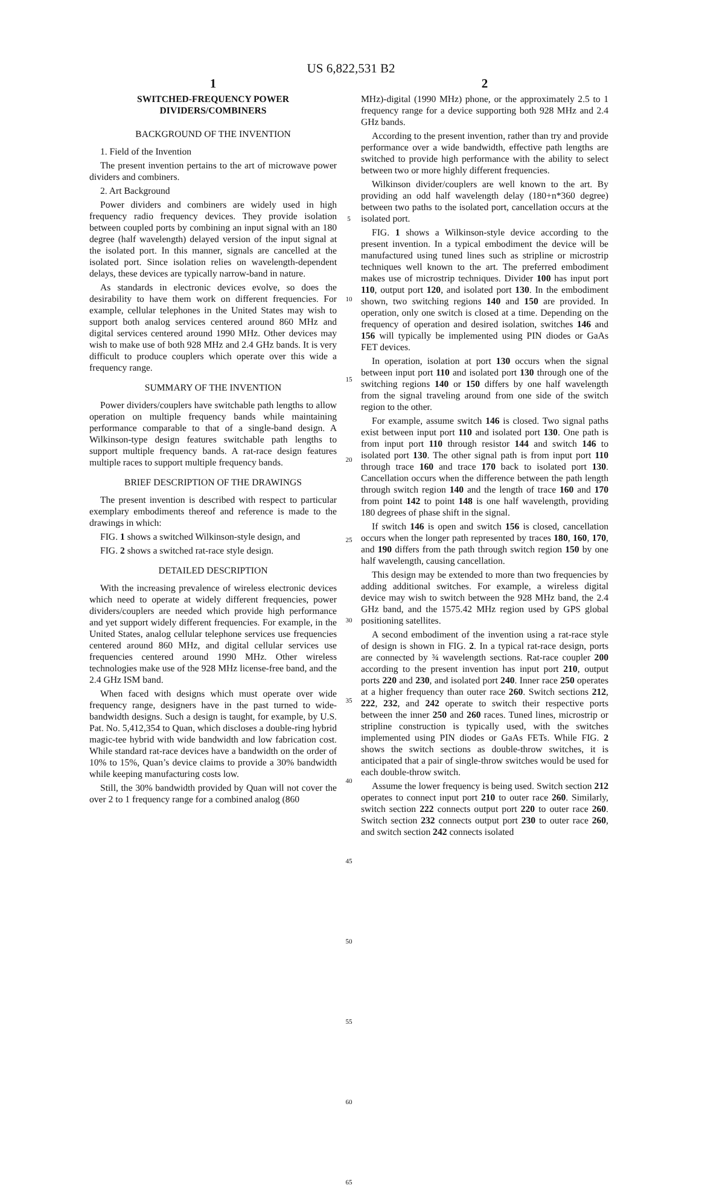US 6,822,531 B2
1
SWITCHED-FREQUENCY POWER
DIVIDERS/COMBINERS
BACKGROUND OF THE INVENTION
1. Field of the Invention
The present invention pertains to the art of microwave power dividers and combiners.
2. Art Background
Power dividers and combiners are widely used in high frequency radio frequency devices. They provide isolation between coupled ports by combining an input signal with an 180 degree (half wavelength) delayed version of the input signal at the isolated port. In this manner, signals are cancelled at the isolated port. Since isolation relies on wavelength-dependent delays, these devices are typically narrow-band in nature.
As standards in electronic devices evolve, so does the desirability to have them work on different frequencies. For example, cellular telephones in the United States may wish to support both analog services centered around 860 MHz and digital services centered around 1990 MHz. Other devices may wish to make use of both 928 MHz and 2.4 GHz bands. It is very difficult to produce couplers which operate over this wide a frequency range.
SUMMARY OF THE INVENTION
Power dividers/couplers have switchable path lengths to allow operation on multiple frequency bands while maintaining performance comparable to that of a single-band design. A Wilkinson-type design features switchable path lengths to support multiple frequency bands. A rat-race design features multiple races to support multiple frequency bands.
BRIEF DESCRIPTION OF THE DRAWINGS
The present invention is described with respect to particular exemplary embodiments thereof and reference is made to the drawings in which:
FIG. 1 shows a switched Wilkinson-style design, and
FIG. 2 shows a switched rat-race style design.
DETAILED DESCRIPTION
With the increasing prevalence of wireless electronic devices which need to operate at widely different frequencies, power dividers/couplers are needed which provide high performance and yet support widely different frequencies. For example, in the United States, analog cellular telephone services use frequencies centered around 860 MHz, and digital cellular services use frequencies centered around 1990 MHz. Other wireless technologies make use of the 928 MHz license-free band, and the 2.4 GHz ISM band.
When faced with designs which must operate over wide frequency range, designers have in the past turned to wide-bandwidth designs. Such a design is taught, for example, by U.S. Pat. No. 5,412,354 to Quan, which discloses a double-ring hybrid magic-tee hybrid with wide bandwidth and low fabrication cost. While standard rat-race devices have a bandwidth on the order of 10% to 15%, Quan’s device claims to provide a 30% bandwidth while keeping manufacturing costs low.
Still, the 30% bandwidth provided by Quan will not cover the over 2 to 1 frequency range for a combined analog (860
5
10
15
20
25
30
35
40
45
50
55
60
65
2
MHz)-digital (1990 MHz) phone, or the approximately 2.5 to 1 frequency range for a device supporting both 928 MHz and 2.4 GHz bands.
According to the present invention, rather than try and provide performance over a wide bandwidth, effective path lengths are switched to provide high performance with the ability to select between two or more highly different frequencies.
Wilkinson divider/couplers are well known to the art. By providing an odd half wavelength delay (180+n*360 degree) between two paths to the isolated port, cancellation occurs at the isolated port.
FIG. 1 shows a Wilkinson-style device according to the present invention. In a typical embodiment the device will be manufactured using tuned lines such as stripline or microstrip techniques well known to the art. The preferred embodiment makes use of microstrip techniques. Divider 100 has input port 110, output port 120, and isolated port 130. In the embodiment shown, two switching regions 140 and 150 are provided. In operation, only one switch is closed at a time. Depending on the frequency of operation and desired isolation, switches 146 and 156 will typically be implemented using PIN diodes or GaAs FET devices.
In operation, isolation at port 130 occurs when the signal between input port 110 and isolated port 130 through one of the switching regions 140 or 150 differs by one half wavelength from the signal traveling around from one side of the switch region to the other.
For example, assume switch 146 is closed. Two signal paths exist between input port 110 and isolated port 130. One path is from input port 110 through resistor 144 and switch 146 to isolated port 130. The other signal path is from input port 110 through trace 160 and trace 170 back to isolated port 130. Cancellation occurs when the difference between the path length through switch region 140 and the length of trace 160 and 170 from point 142 to point 148 is one half wavelength, providing 180 degrees of phase shift in the signal.
If switch 146 is open and switch 156 is closed, cancellation occurs when the longer path represented by traces 180, 160, 170, and 190 differs from the path through switch region 150 by one half wavelength, causing cancellation.
This design may be extended to more than two frequencies by adding additional switches. For example, a wireless digital device may wish to switch between the 928 MHz band, the 2.4 GHz band, and the 1575.42 MHz region used by GPS global positioning satellites.
A second embodiment of the invention using a rat-race style of design is shown in FIG. 2. In a typical rat-race design, ports are connected by ¾ wavelength sections. Rat-race coupler 200 according to the present invention has input port 210, output ports 220 and 230, and isolated port 240. Inner race 250 operates at a higher frequency than outer race 260. Switch sections 212, 222, 232, and 242 operate to switch their respective ports between the inner 250 and 260 races. Tuned lines, microstrip or stripline construction is typically used, with the switches implemented using PIN diodes or GaAs FETs. While FIG. 2 shows the switch sections as double-throw switches, it is anticipated that a pair of single-throw switches would be used for each double-throw switch.
Assume the lower frequency is being used. Switch section 212 operates to connect input port 210 to outer race 260. Similarly, switch section 222 connects output port 220 to outer race 260. Switch section 232 connects output port 230 to outer race 260, and switch section 242 connects isolated